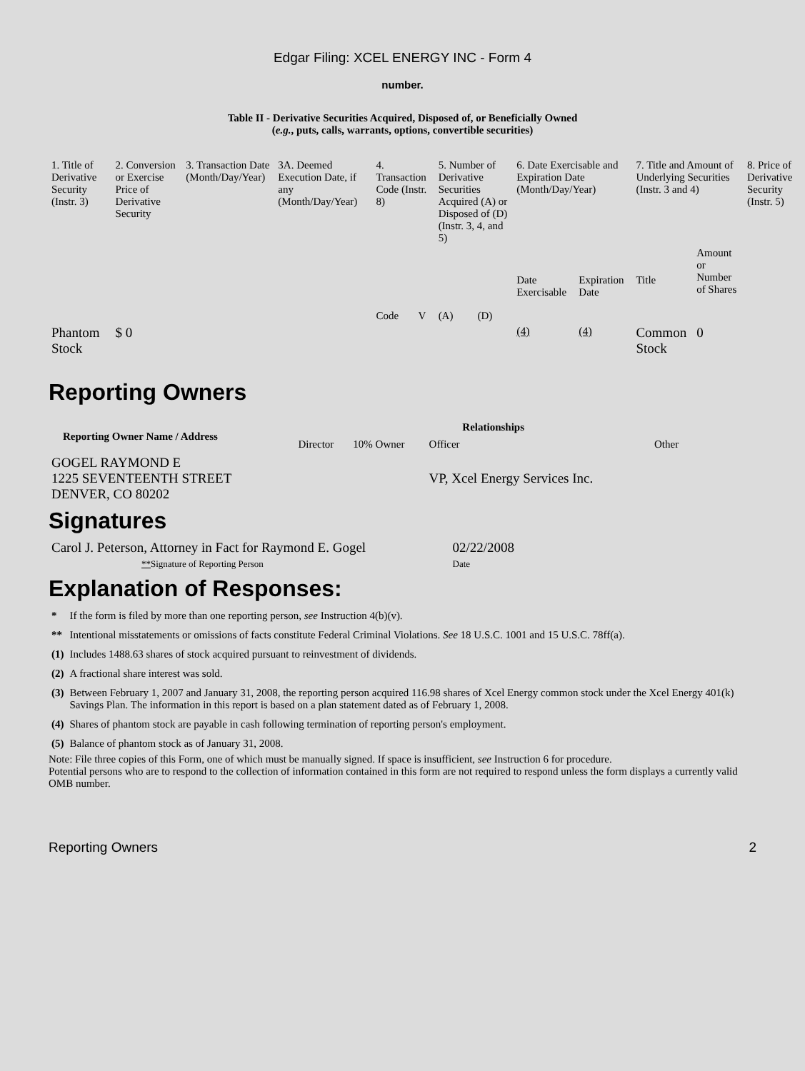Edgar Filing: XCEL ENERGY INC - Form 4
number.
Table II - Derivative Securities Acquired, Disposed of, or Beneficially Owned
(e.g., puts, calls, warrants, options, convertible securities)
| 1. Title of Derivative Security (Instr. 3) | 2. Conversion or Exercise Price of Derivative Security | 3. Transaction Date (Month/Day/Year) | 3A. Deemed Execution Date, if any (Month/Day/Year) | 4. Transaction Code (Instr. 8) | | 5. Number of Derivative Securities Acquired (A) or Disposed of (D) (Instr. 3, 4, and 5) | | 6. Date Exercisable and Expiration Date (Month/Day/Year) | | 7. Title and Amount of Underlying Securities (Instr. 3 and 4) | | 8. Price of Derivative Security (Instr. 5) |
| --- | --- | --- | --- | --- | --- | --- | --- | --- | --- | --- | --- | --- |
| | | | | Code | V | (A) | (D) | Date Exercisable | Expiration Date | Title | Amount or Number of Shares | |
| Phantom Stock | $ 0 | | | | | | | <sup>(4)</sup> | <sup>(4)</sup> | Common Stock | 0 | |
Reporting Owners
| Reporting Owner Name / Address | Relationships | | | |
| --- | --- | --- | --- | --- |
| | Director | 10% Owner | Officer | Other |
| GOGEL RAYMOND E 1225 SEVENTEENTH STREET DENVER, CO 80202 | | | VP, Xcel Energy Services Inc. | |
Signatures
| Carol J. Peterson, Attorney in Fact for Raymond E. Gogel | 02/22/2008 |
| ** Signature of Reporting Person | Date |
Explanation of Responses:
| * | If the form is filed by more than one reporting person, see Instruction 4(b)(v). |
| ** | Intentional misstatements or omissions of facts constitute Federal Criminal Violations. See 18 U.S.C. 1001 and 15 U.S.C. 78ff(a). |
| (1) | Includes 1488.63 shares of stock acquired pursuant to reinvestment of dividends. |
| (2) | A fractional share interest was sold. |
| (3) | Between February 1, 2007 and January 31, 2008, the reporting person acquired 116.98 shares of Xcel Energy common stock under the Xcel Energy 401(k) Savings Plan. The information in this report is based on a plan statement dated as of February 1, 2008. |
| (4) | Shares of phantom stock are payable in cash following termination of reporting person's employment. |
| (5) | Balance of phantom stock as of January 31, 2008. |
Note: File three copies of this Form, one of which must be manually signed. If space is insufficient, see Instruction 6 for procedure.
Potential persons who are to respond to the collection of information contained in this form are not required to respond unless the form displays a currently valid OMB number.
Reporting Owners 2